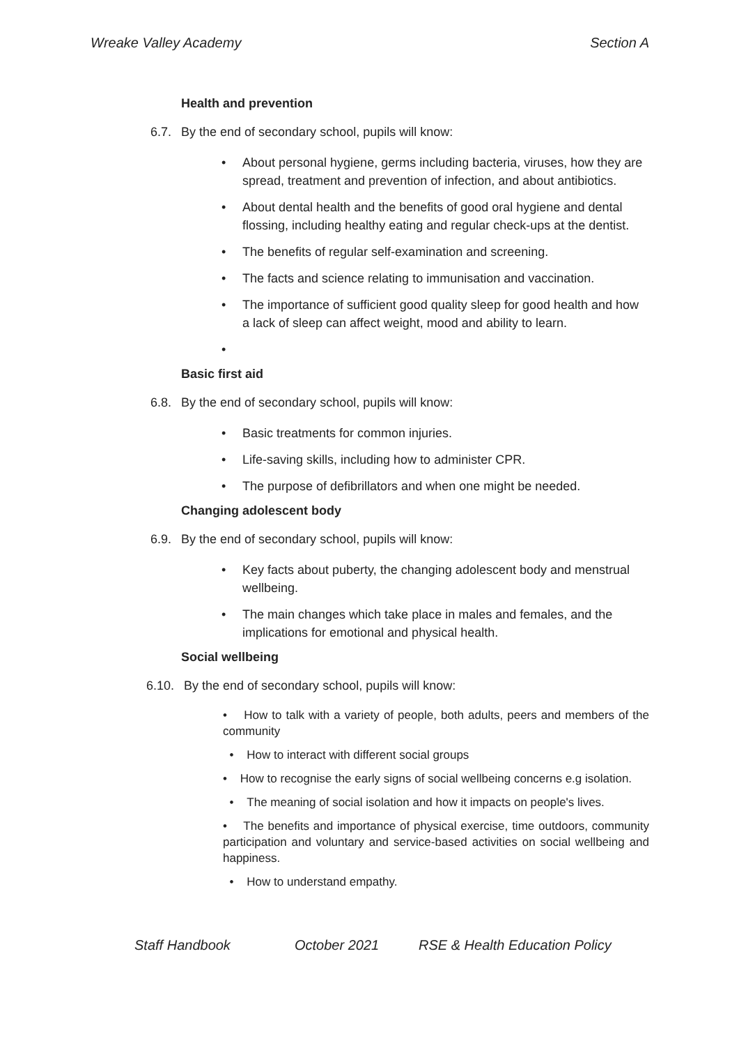Wreake Valley Academy Section A
Health and prevention
6.7. By the end of secondary school, pupils will know:
• About personal hygiene, germs including bacteria, viruses, how they are spread, treatment and prevention of infection, and about antibiotics.
• About dental health and the benefits of good oral hygiene and dental flossing, including healthy eating and regular check-ups at the dentist.
• The benefits of regular self-examination and screening.
• The facts and science relating to immunisation and vaccination.
• The importance of sufficient good quality sleep for good health and how a lack of sleep can affect weight, mood and ability to learn.
•
Basic first aid
6.8. By the end of secondary school, pupils will know:
• Basic treatments for common injuries.
• Life-saving skills, including how to administer CPR.
• The purpose of defibrillators and when one might be needed.
Changing adolescent body
6.9. By the end of secondary school, pupils will know:
• Key facts about puberty, the changing adolescent body and menstrual wellbeing.
• The main changes which take place in males and females, and the implications for emotional and physical health.
Social wellbeing
6.10. By the end of secondary school, pupils will know:
• How to talk with a variety of people, both adults, peers and members of the community
• How to interact with different social groups
• How to recognise the early signs of social wellbeing concerns e.g isolation.
• The meaning of social isolation and how it impacts on people's lives.
• The benefits and importance of physical exercise, time outdoors, community participation and voluntary and service-based activities on social wellbeing and happiness.
• How to understand empathy.
Staff Handbook October 2021 RSE & Health Education Policy